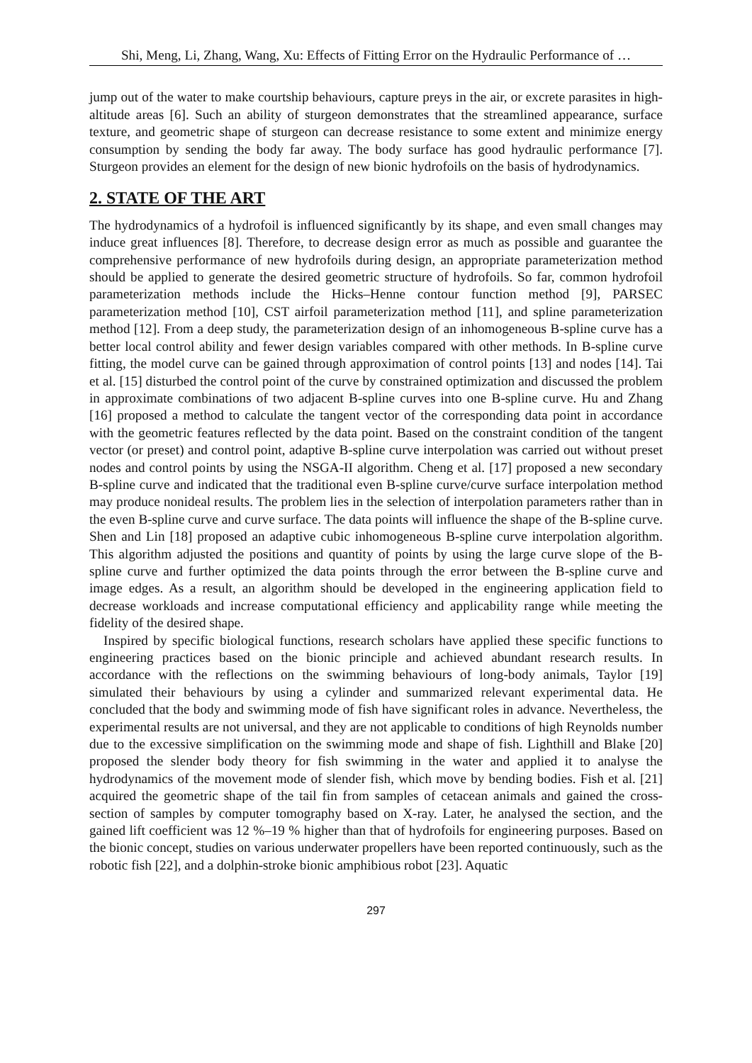Shi, Meng, Li, Zhang, Wang, Xu: Effects of Fitting Error on the Hydraulic Performance of …
jump out of the water to make courtship behaviours, capture preys in the air, or excrete parasites in high-altitude areas [6]. Such an ability of sturgeon demonstrates that the streamlined appearance, surface texture, and geometric shape of sturgeon can decrease resistance to some extent and minimize energy consumption by sending the body far away. The body surface has good hydraulic performance [7]. Sturgeon provides an element for the design of new bionic hydrofoils on the basis of hydrodynamics.
2. STATE OF THE ART
The hydrodynamics of a hydrofoil is influenced significantly by its shape, and even small changes may induce great influences [8]. Therefore, to decrease design error as much as possible and guarantee the comprehensive performance of new hydrofoils during design, an appropriate parameterization method should be applied to generate the desired geometric structure of hydrofoils. So far, common hydrofoil parameterization methods include the Hicks–Henne contour function method [9], PARSEC parameterization method [10], CST airfoil parameterization method [11], and spline parameterization method [12]. From a deep study, the parameterization design of an inhomogeneous B-spline curve has a better local control ability and fewer design variables compared with other methods. In B-spline curve fitting, the model curve can be gained through approximation of control points [13] and nodes [14]. Tai et al. [15] disturbed the control point of the curve by constrained optimization and discussed the problem in approximate combinations of two adjacent B-spline curves into one B-spline curve. Hu and Zhang [16] proposed a method to calculate the tangent vector of the corresponding data point in accordance with the geometric features reflected by the data point. Based on the constraint condition of the tangent vector (or preset) and control point, adaptive B-spline curve interpolation was carried out without preset nodes and control points by using the NSGA-II algorithm. Cheng et al. [17] proposed a new secondary B-spline curve and indicated that the traditional even B-spline curve/curve surface interpolation method may produce nonideal results. The problem lies in the selection of interpolation parameters rather than in the even B-spline curve and curve surface. The data points will influence the shape of the B-spline curve. Shen and Lin [18] proposed an adaptive cubic inhomogeneous B-spline curve interpolation algorithm. This algorithm adjusted the positions and quantity of points by using the large curve slope of the B-spline curve and further optimized the data points through the error between the B-spline curve and image edges. As a result, an algorithm should be developed in the engineering application field to decrease workloads and increase computational efficiency and applicability range while meeting the fidelity of the desired shape.
Inspired by specific biological functions, research scholars have applied these specific functions to engineering practices based on the bionic principle and achieved abundant research results. In accordance with the reflections on the swimming behaviours of long-body animals, Taylor [19] simulated their behaviours by using a cylinder and summarized relevant experimental data. He concluded that the body and swimming mode of fish have significant roles in advance. Nevertheless, the experimental results are not universal, and they are not applicable to conditions of high Reynolds number due to the excessive simplification on the swimming mode and shape of fish. Lighthill and Blake [20] proposed the slender body theory for fish swimming in the water and applied it to analyse the hydrodynamics of the movement mode of slender fish, which move by bending bodies. Fish et al. [21] acquired the geometric shape of the tail fin from samples of cetacean animals and gained the cross-section of samples by computer tomography based on X-ray. Later, he analysed the section, and the gained lift coefficient was 12 %–19 % higher than that of hydrofoils for engineering purposes. Based on the bionic concept, studies on various underwater propellers have been reported continuously, such as the robotic fish [22], and a dolphin-stroke bionic amphibious robot [23]. Aquatic
297